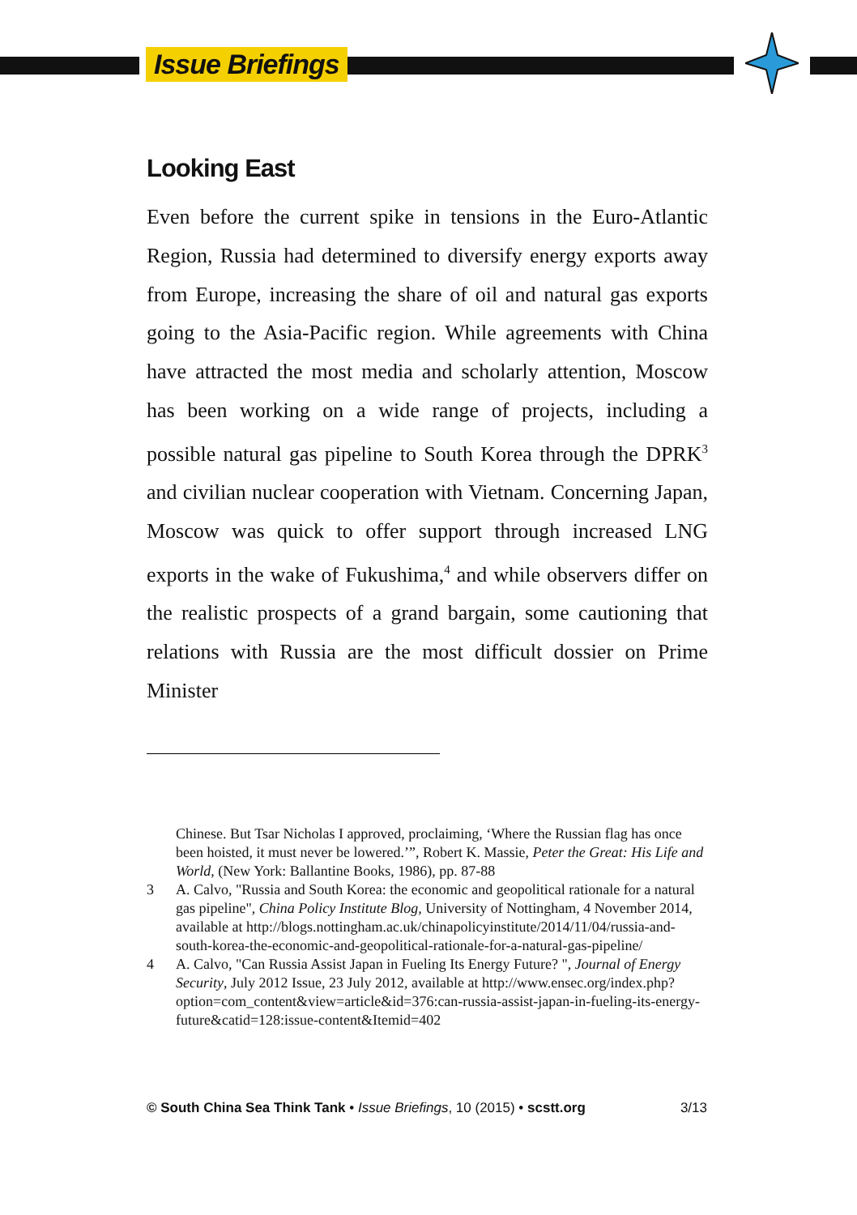Issue Briefings
Looking East
Even before the current spike in tensions in the Euro-Atlantic Region, Russia had determined to diversify energy exports away from Europe, increasing the share of oil and natural gas exports going to the Asia-Pacific region. While agreements with China have attracted the most media and scholarly attention, Moscow has been working on a wide range of projects, including a possible natural gas pipeline to South Korea through the DPRK<sup>3</sup> and civilian nuclear cooperation with Vietnam. Concerning Japan, Moscow was quick to offer support through increased LNG exports in the wake of Fukushima,<sup>4</sup> and while observers differ on the realistic prospects of a grand bargain, some cautioning that relations with Russia are the most difficult dossier on Prime Minister
Chinese. But Tsar Nicholas I approved, proclaiming, ‘Where the Russian flag has once been hoisted, it must never be lowered.’”, Robert K. Massie, Peter the Great: His Life and World, (New York: Ballantine Books, 1986), pp. 87-88
3 A. Calvo, "Russia and South Korea: the economic and geopolitical rationale for a natural gas pipeline", China Policy Institute Blog, University of Nottingham, 4 November 2014, available at http://blogs.nottingham.ac.uk/chinapolicyinstitute/2014/11/04/russia-and-south-korea-the-economic-and-geopolitical-rationale-for-a-natural-gas-pipeline/
4 A. Calvo, "Can Russia Assist Japan in Fueling Its Energy Future? ", Journal of Energy Security, July 2012 Issue, 23 July 2012, available at http://www.ensec.org/index.php?option=com_content&view=article&id=376:can-russia-assist-japan-in-fueling-its-energy-future&catid=128:issue-content&Itemid=402
© South China Sea Think Tank • Issue Briefings, 10 (2015) • scstt.org 3/13